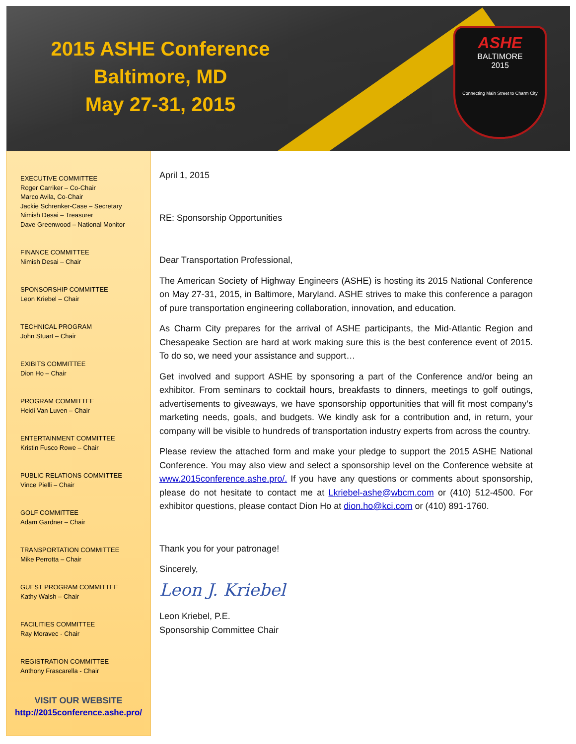2015 ASHE Conference
Baltimore, MD
May 27-31, 2015
ASHE
BALTIMORE
2015
Connecting Main Street to Charm City
EXECUTIVE COMMITTEE
Roger Carriker – Co-Chair
Marco Avila, Co-Chair
Jackie Schrenker-Case – Secretary
Nimish Desai – Treasurer
Dave Greenwood – National Monitor
FINANCE COMMITTEE
Nimish Desai – Chair
SPONSORSHIP COMMITTEE
Leon Kriebel – Chair
TECHNICAL PROGRAM
John Stuart – Chair
EXIBITS COMMITTEE
Dion Ho – Chair
PROGRAM COMMITTEE
Heidi Van Luven – Chair
ENTERTAINMENT COMMITTEE
Kristin Fusco Rowe – Chair
PUBLIC RELATIONS COMMITTEE
Vince Pielli – Chair
GOLF COMMITTEE
Adam Gardner – Chair
TRANSPORTATION COMMITTEE
Mike Perrotta – Chair
GUEST PROGRAM COMMITTEE
Kathy Walsh – Chair
FACILITIES COMMITTEE
Ray Moravec - Chair
REGISTRATION COMMITTEE
Anthony Frascarella - Chair
VISIT OUR WEBSITE
http://2015conference.ashe.pro/
April 1, 2015
RE: Sponsorship Opportunities
Dear Transportation Professional,
The American Society of Highway Engineers (ASHE) is hosting its 2015 National Conference on May 27-31, 2015, in Baltimore, Maryland. ASHE strives to make this conference a paragon of pure transportation engineering collaboration, innovation, and education.
As Charm City prepares for the arrival of ASHE participants, the Mid-Atlantic Region and Chesapeake Section are hard at work making sure this is the best conference event of 2015. To do so, we need your assistance and support…
Get involved and support ASHE by sponsoring a part of the Conference and/or being an exhibitor. From seminars to cocktail hours, breakfasts to dinners, meetings to golf outings, advertisements to giveaways, we have sponsorship opportunities that will fit most company’s marketing needs, goals, and budgets. We kindly ask for a contribution and, in return, your company will be visible to hundreds of transportation industry experts from across the country.
Please review the attached form and make your pledge to support the 2015 ASHE National Conference. You may also view and select a sponsorship level on the Conference website at www.2015conference.ashe.pro/. If you have any questions or comments about sponsorship, please do not hesitate to contact me at Lkriebel-ashe@wbcm.com or (410) 512-4500. For exhibitor questions, please contact Dion Ho at dion.ho@kci.com or (410) 891-1760.
Thank you for your patronage!
Sincerely,
Leon J. Kriebel
Leon Kriebel, P.E.
Sponsorship Committee Chair